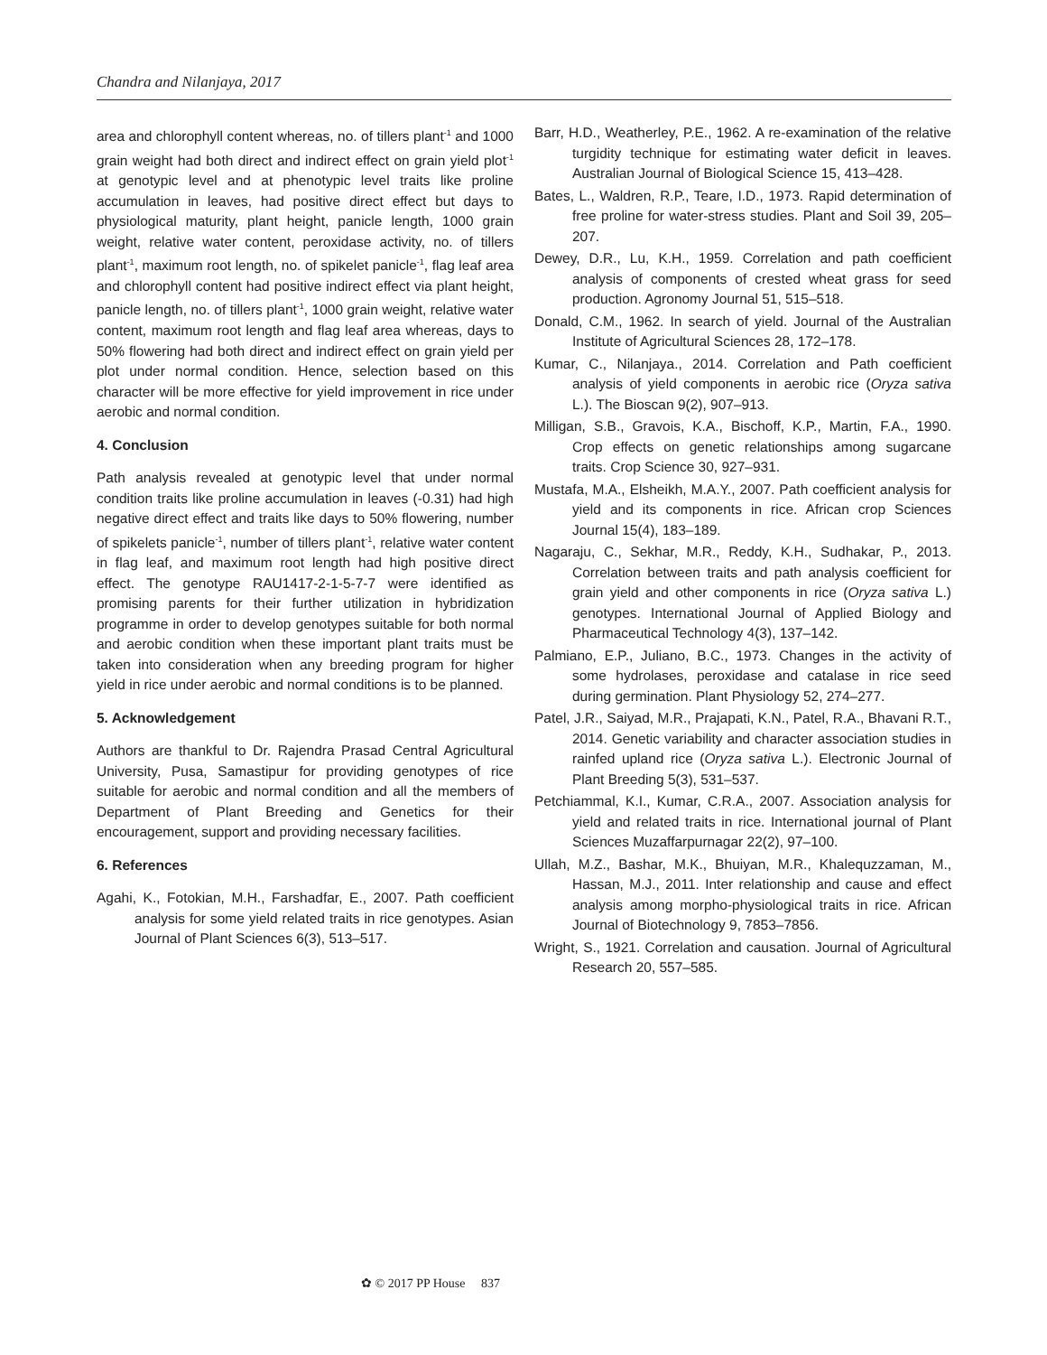Chandra and Nilanjaya, 2017
area and chlorophyll content whereas, no. of tillers plant<sup>-1</sup> and 1000 grain weight had both direct and indirect effect on grain yield plot<sup>-1</sup> at genotypic level and at phenotypic level traits like proline accumulation in leaves, had positive direct effect but days to physiological maturity, plant height, panicle length, 1000 grain weight, relative water content, peroxidase activity, no. of tillers plant<sup>-1</sup>, maximum root length, no. of spikelet panicle<sup>-1</sup>, flag leaf area and chlorophyll content had positive indirect effect via plant height, panicle length, no. of tillers plant<sup>-1</sup>, 1000 grain weight, relative water content, maximum root length and flag leaf area whereas, days to 50% flowering had both direct and indirect effect on grain yield per plot under normal condition. Hence, selection based on this character will be more effective for yield improvement in rice under aerobic and normal condition.
4. Conclusion
Path analysis revealed at genotypic level that under normal condition traits like proline accumulation in leaves (-0.31) had high negative direct effect and traits like days to 50% flowering, number of spikelets panicle<sup>-1</sup>, number of tillers plant<sup>-1</sup>, relative water content in flag leaf, and maximum root length had high positive direct effect. The genotype RAU1417-2-1-5-7-7 were identified as promising parents for their further utilization in hybridization programme in order to develop genotypes suitable for both normal and aerobic condition when these important plant traits must be taken into consideration when any breeding program for higher yield in rice under aerobic and normal conditions is to be planned.
5. Acknowledgement
Authors are thankful to Dr. Rajendra Prasad Central Agricultural University, Pusa, Samastipur for providing genotypes of rice suitable for aerobic and normal condition and all the members of Department of Plant Breeding and Genetics for their encouragement, support and providing necessary facilities.
6. References
Agahi, K., Fotokian, M.H., Farshadfar, E., 2007. Path coefficient analysis for some yield related traits in rice genotypes. Asian Journal of Plant Sciences 6(3), 513–517.
Barr, H.D., Weatherley, P.E., 1962. A re-examination of the relative turgidity technique for estimating water deficit in leaves. Australian Journal of Biological Science 15, 413–428.
Bates, L., Waldren, R.P., Teare, I.D., 1973. Rapid determination of free proline for water-stress studies. Plant and Soil 39, 205–207.
Dewey, D.R., Lu, K.H., 1959. Correlation and path coefficient analysis of components of crested wheat grass for seed production. Agronomy Journal 51, 515–518.
Donald, C.M., 1962. In search of yield. Journal of the Australian Institute of Agricultural Sciences 28, 172–178.
Kumar, C., Nilanjaya., 2014. Correlation and Path coefficient analysis of yield components in aerobic rice (Oryza sativa L.). The Bioscan 9(2), 907–913.
Milligan, S.B., Gravois, K.A., Bischoff, K.P., Martin, F.A., 1990. Crop effects on genetic relationships among sugarcane traits. Crop Science 30, 927–931.
Mustafa, M.A., Elsheikh, M.A.Y., 2007. Path coefficient analysis for yield and its components in rice. African crop Sciences Journal 15(4), 183–189.
Nagaraju, C., Sekhar, M.R., Reddy, K.H., Sudhakar, P., 2013. Correlation between traits and path analysis coefficient for grain yield and other components in rice (Oryza sativa L.) genotypes. International Journal of Applied Biology and Pharmaceutical Technology 4(3), 137–142.
Palmiano, E.P., Juliano, B.C., 1973. Changes in the activity of some hydrolases, peroxidase and catalase in rice seed during germination. Plant Physiology 52, 274–277.
Patel, J.R., Saiyad, M.R., Prajapati, K.N., Patel, R.A., Bhavani R.T., 2014. Genetic variability and character association studies in rainfed upland rice (Oryza sativa L.). Electronic Journal of Plant Breeding 5(3), 531–537.
Petchiammal, K.I., Kumar, C.R.A., 2007. Association analysis for yield and related traits in rice. International journal of Plant Sciences Muzaffarpurnagar 22(2), 97–100.
Ullah, M.Z., Bashar, M.K., Bhuiyan, M.R., Khalequzzaman, M., Hassan, M.J., 2011. Inter relationship and cause and effect analysis among morpho-physiological traits in rice. African Journal of Biotechnology 9, 7853–7856.
Wright, S., 1921. Correlation and causation. Journal of Agricultural Research 20, 557–585.
✿ © 2017 PP House 837